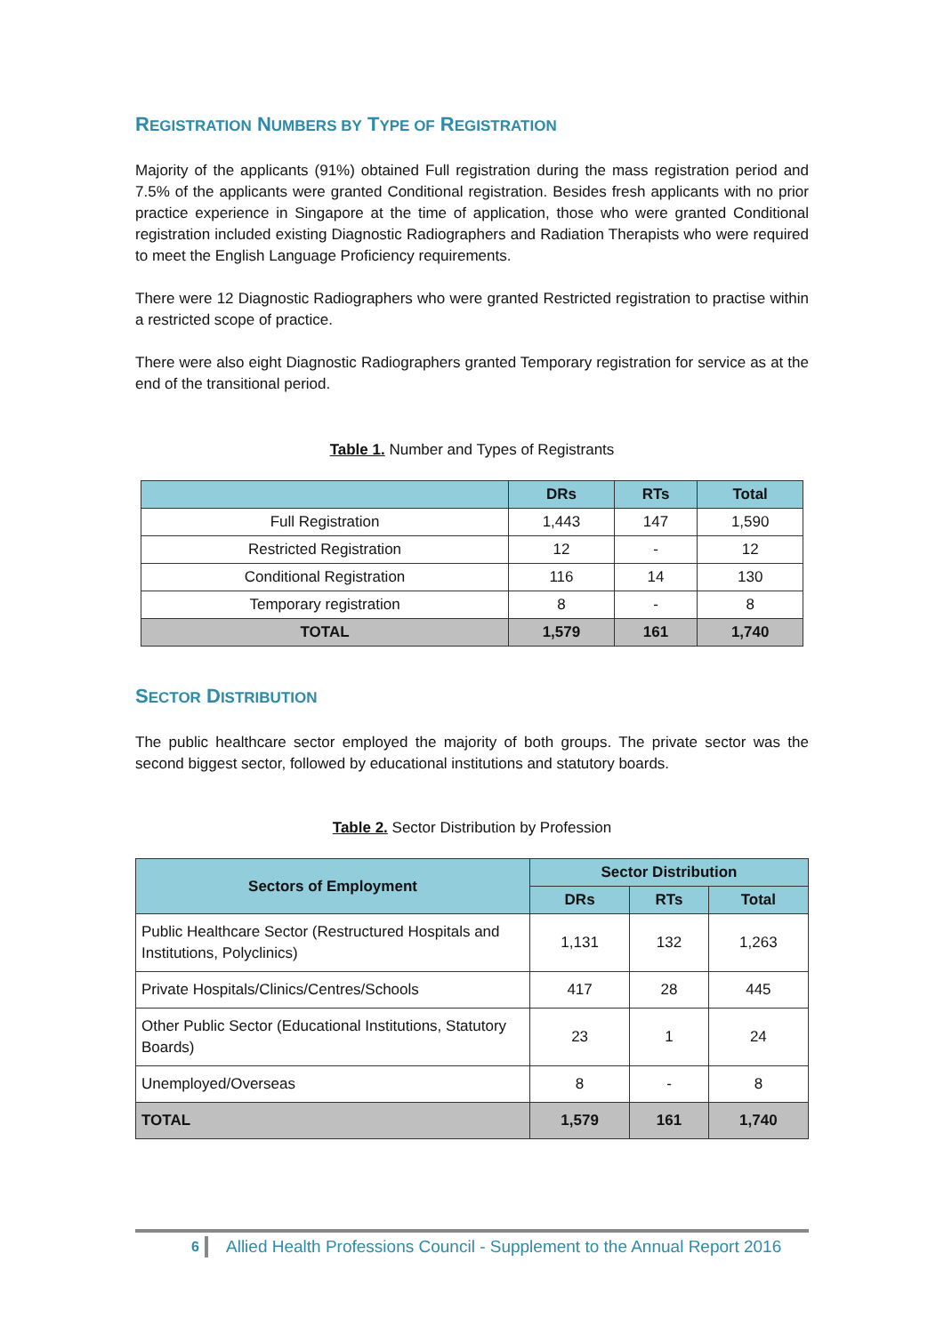REGISTRATION NUMBERS BY TYPE OF REGISTRATION
Majority of the applicants (91%) obtained Full registration during the mass registration period and 7.5% of the applicants were granted Conditional registration. Besides fresh applicants with no prior practice experience in Singapore at the time of application, those who were granted Conditional registration included existing Diagnostic Radiographers and Radiation Therapists who were required to meet the English Language Proficiency requirements.
There were 12 Diagnostic Radiographers who were granted Restricted registration to practise within a restricted scope of practice.
There were also eight Diagnostic Radiographers granted Temporary registration for service as at the end of the transitional period.
Table 1. Number and Types of Registrants
| | DRs | RTs | Total |
| --- | --- | --- | --- |
| Full Registration | 1,443 | 147 | 1,590 |
| Restricted Registration | 12 | - | 12 |
| Conditional Registration | 116 | 14 | 130 |
| Temporary registration | 8 | - | 8 |
| TOTAL | 1,579 | 161 | 1,740 |
SECTOR DISTRIBUTION
The public healthcare sector employed the majority of both groups. The private sector was the second biggest sector, followed by educational institutions and statutory boards.
Table 2. Sector Distribution by Profession
| Sectors of Employment | Sector Distribution | | |
| --- | --- | --- | --- |
| | DRs | RTs | Total |
| Public Healthcare Sector (Restructured Hospitals and Institutions, Polyclinics) | 1,131 | 132 | 1,263 |
| Private Hospitals/Clinics/Centres/Schools | 417 | 28 | 445 |
| Other Public Sector (Educational Institutions, Statutory Boards) | 23 | 1 | 24 |
| Unemployed/Overseas | 8 | - | 8 |
| TOTAL | 1,579 | 161 | 1,740 |
6
Allied Health Professions Council - Supplement to the Annual Report 2016